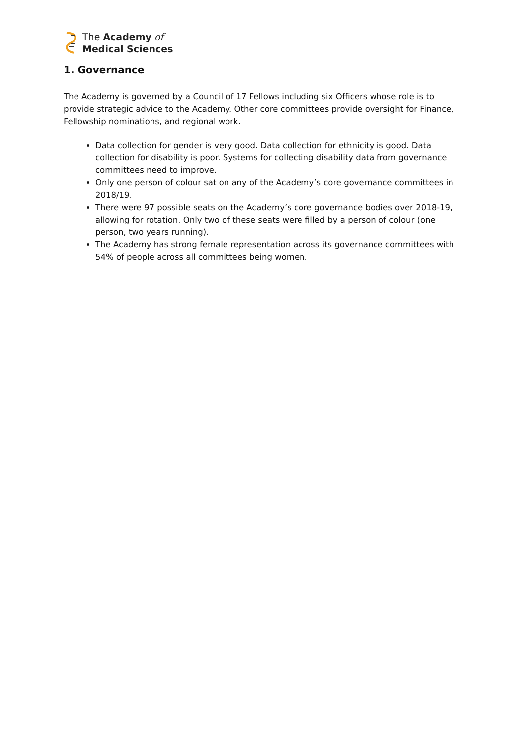The Academy of
Medical Sciences
1. Governance
The Academy is governed by a Council of 17 Fellows including six Officers whose role is to provide strategic advice to the Academy. Other core committees provide oversight for Finance, Fellowship nominations, and regional work.
Data collection for gender is very good. Data collection for ethnicity is good. Data collection for disability is poor. Systems for collecting disability data from governance committees need to improve.
Only one person of colour sat on any of the Academy’s core governance committees in 2018/19.
There were 97 possible seats on the Academy’s core governance bodies over 2018-19, allowing for rotation. Only two of these seats were filled by a person of colour (one person, two years running).
The Academy has strong female representation across its governance committees with 54% of people across all committees being women.